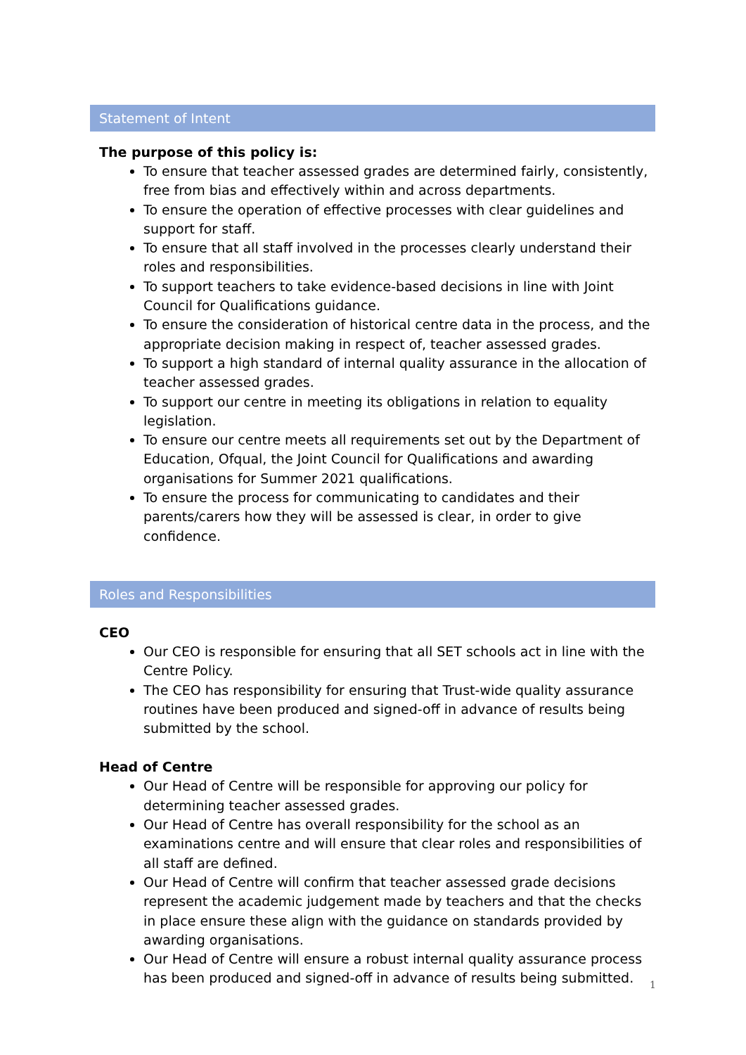Statement of Intent
The purpose of this policy is:
To ensure that teacher assessed grades are determined fairly, consistently, free from bias and effectively within and across departments.
To ensure the operation of effective processes with clear guidelines and support for staff.
To ensure that all staff involved in the processes clearly understand their roles and responsibilities.
To support teachers to take evidence-based decisions in line with Joint Council for Qualifications guidance.
To ensure the consideration of historical centre data in the process, and the appropriate decision making in respect of, teacher assessed grades.
To support a high standard of internal quality assurance in the allocation of teacher assessed grades.
To support our centre in meeting its obligations in relation to equality legislation.
To ensure our centre meets all requirements set out by the Department of Education, Ofqual, the Joint Council for Qualifications and awarding organisations for Summer 2021 qualifications.
To ensure the process for communicating to candidates and their parents/carers how they will be assessed is clear, in order to give confidence.
Roles and Responsibilities
CEO
Our CEO is responsible for ensuring that all SET schools act in line with the Centre Policy.
The CEO has responsibility for ensuring that Trust-wide quality assurance routines have been produced and signed-off in advance of results being submitted by the school.
Head of Centre
Our Head of Centre will be responsible for approving our policy for determining teacher assessed grades.
Our Head of Centre has overall responsibility for the school as an examinations centre and will ensure that clear roles and responsibilities of all staff are defined.
Our Head of Centre will confirm that teacher assessed grade decisions represent the academic judgement made by teachers and that the checks in place ensure these align with the guidance on standards provided by awarding organisations.
Our Head of Centre will ensure a robust internal quality assurance process has been produced and signed-off in advance of results being submitted.
1